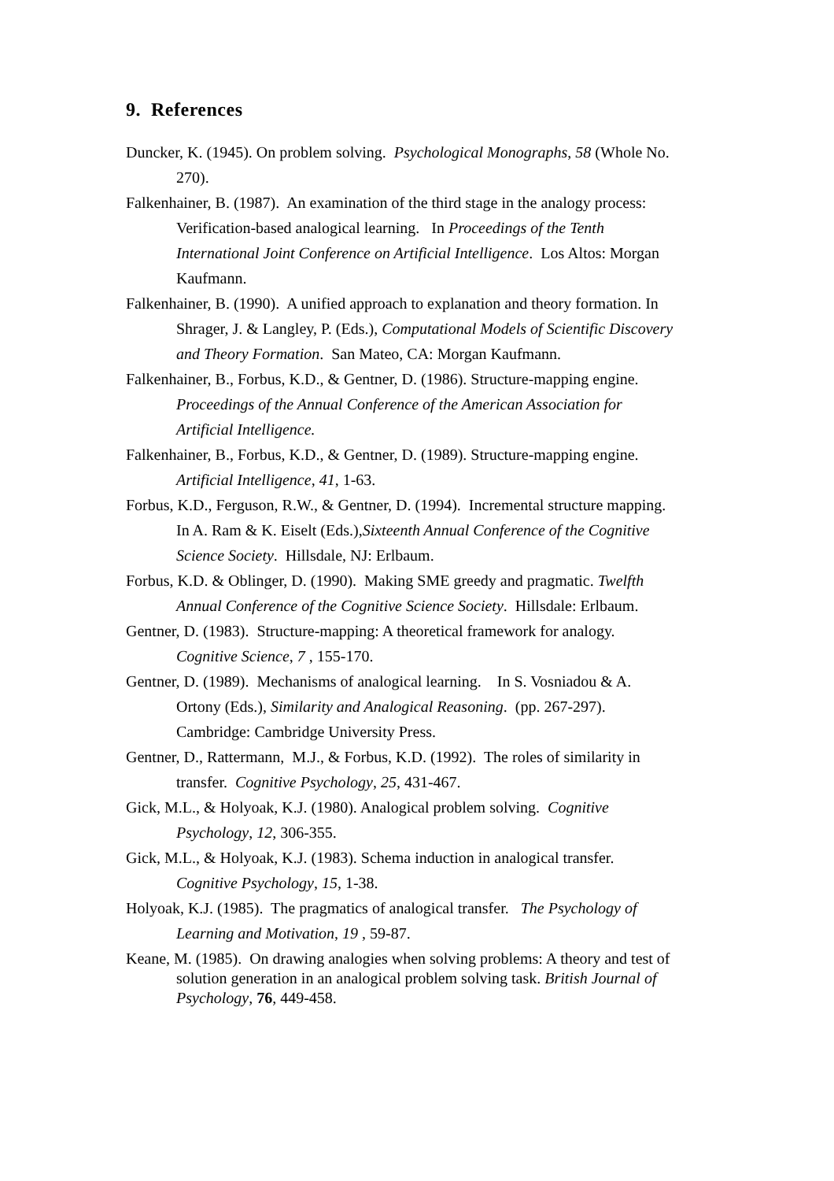9. References
Duncker, K. (1945). On problem solving. Psychological Monographs, 58 (Whole No. 270).
Falkenhainer, B. (1987). An examination of the third stage in the analogy process: Verification-based analogical learning. In Proceedings of the Tenth International Joint Conference on Artificial Intelligence. Los Altos: Morgan Kaufmann.
Falkenhainer, B. (1990). A unified approach to explanation and theory formation. In Shrager, J. & Langley, P. (Eds.), Computational Models of Scientific Discovery and Theory Formation. San Mateo, CA: Morgan Kaufmann.
Falkenhainer, B., Forbus, K.D., & Gentner, D. (1986). Structure-mapping engine. Proceedings of the Annual Conference of the American Association for Artificial Intelligence.
Falkenhainer, B., Forbus, K.D., & Gentner, D. (1989). Structure-mapping engine. Artificial Intelligence, 41, 1-63.
Forbus, K.D., Ferguson, R.W., & Gentner, D. (1994). Incremental structure mapping. In A. Ram & K. Eiselt (Eds.),Sixteenth Annual Conference of the Cognitive Science Society. Hillsdale, NJ: Erlbaum.
Forbus, K.D. & Oblinger, D. (1990). Making SME greedy and pragmatic. Twelfth Annual Conference of the Cognitive Science Society. Hillsdale: Erlbaum.
Gentner, D. (1983). Structure-mapping: A theoretical framework for analogy. Cognitive Science, 7 , 155-170.
Gentner, D. (1989). Mechanisms of analogical learning. In S. Vosniadou & A. Ortony (Eds.), Similarity and Analogical Reasoning. (pp. 267-297). Cambridge: Cambridge University Press.
Gentner, D., Rattermann, M.J., & Forbus, K.D. (1992). The roles of similarity in transfer. Cognitive Psychology, 25, 431-467.
Gick, M.L., & Holyoak, K.J. (1980). Analogical problem solving. Cognitive Psychology, 12, 306-355.
Gick, M.L., & Holyoak, K.J. (1983). Schema induction in analogical transfer. Cognitive Psychology, 15, 1-38.
Holyoak, K.J. (1985). The pragmatics of analogical transfer. The Psychology of Learning and Motivation, 19 , 59-87.
Keane, M. (1985). On drawing analogies when solving problems: A theory and test of solution generation in an analogical problem solving task. British Journal of Psychology, 76, 449-458.